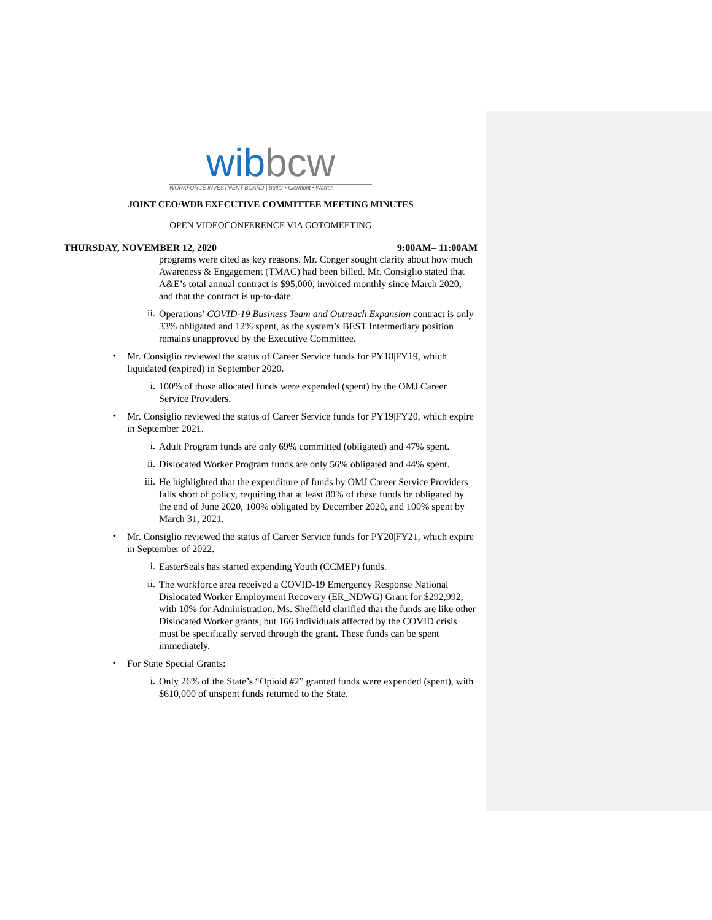wibbcw
WORKFORCE INVESTMENT BOARD | Butler • Clermont • Warren
JOINT CEO/WDB EXECUTIVE COMMITTEE MEETING MINUTES
OPEN VIDEOCONFERENCE VIA GOTOMEETING
THURSDAY, NOVEMBER 12, 2020 9:00AM– 11:00AM
programs were cited as key reasons. Mr. Conger sought clarity about how much Awareness & Engagement (TMAC) had been billed. Mr. Consiglio stated that A&E’s total annual contract is $95,000, invoiced monthly since March 2020, and that the contract is up-to-date.
ii.
Operations’ COVID-19 Business Team and Outreach Expansion contract is only 33% obligated and 12% spent, as the system’s BEST Intermediary position remains unapproved by the Executive Committee.
•
Mr. Consiglio reviewed the status of Career Service funds for PY18|FY19, which liquidated (expired) in September 2020.
i.
100% of those allocated funds were expended (spent) by the OMJ Career Service Providers.
•
Mr. Consiglio reviewed the status of Career Service funds for PY19|FY20, which expire in September 2021.
i.
Adult Program funds are only 69% committed (obligated) and 47% spent.
ii.
Dislocated Worker Program funds are only 56% obligated and 44% spent.
iii.
He highlighted that the expenditure of funds by OMJ Career Service Providers falls short of policy, requiring that at least 80% of these funds be obligated by the end of June 2020, 100% obligated by December 2020, and 100% spent by March 31, 2021.
•
Mr. Consiglio reviewed the status of Career Service funds for PY20|FY21, which expire in September of 2022.
i.
EasterSeals has started expending Youth (CCMEP) funds.
ii.
The workforce area received a COVID-19 Emergency Response National Dislocated Worker Employment Recovery (ER_NDWG) Grant for $292,992, with 10% for Administration. Ms. Sheffield clarified that the funds are like other Dislocated Worker grants, but 166 individuals affected by the COVID crisis must be specifically served through the grant. These funds can be spent immediately.
•
For State Special Grants:
i.
Only 26% of the State’s “Opioid #2” granted funds were expended (spent), with $610,000 of unspent funds returned to the State.